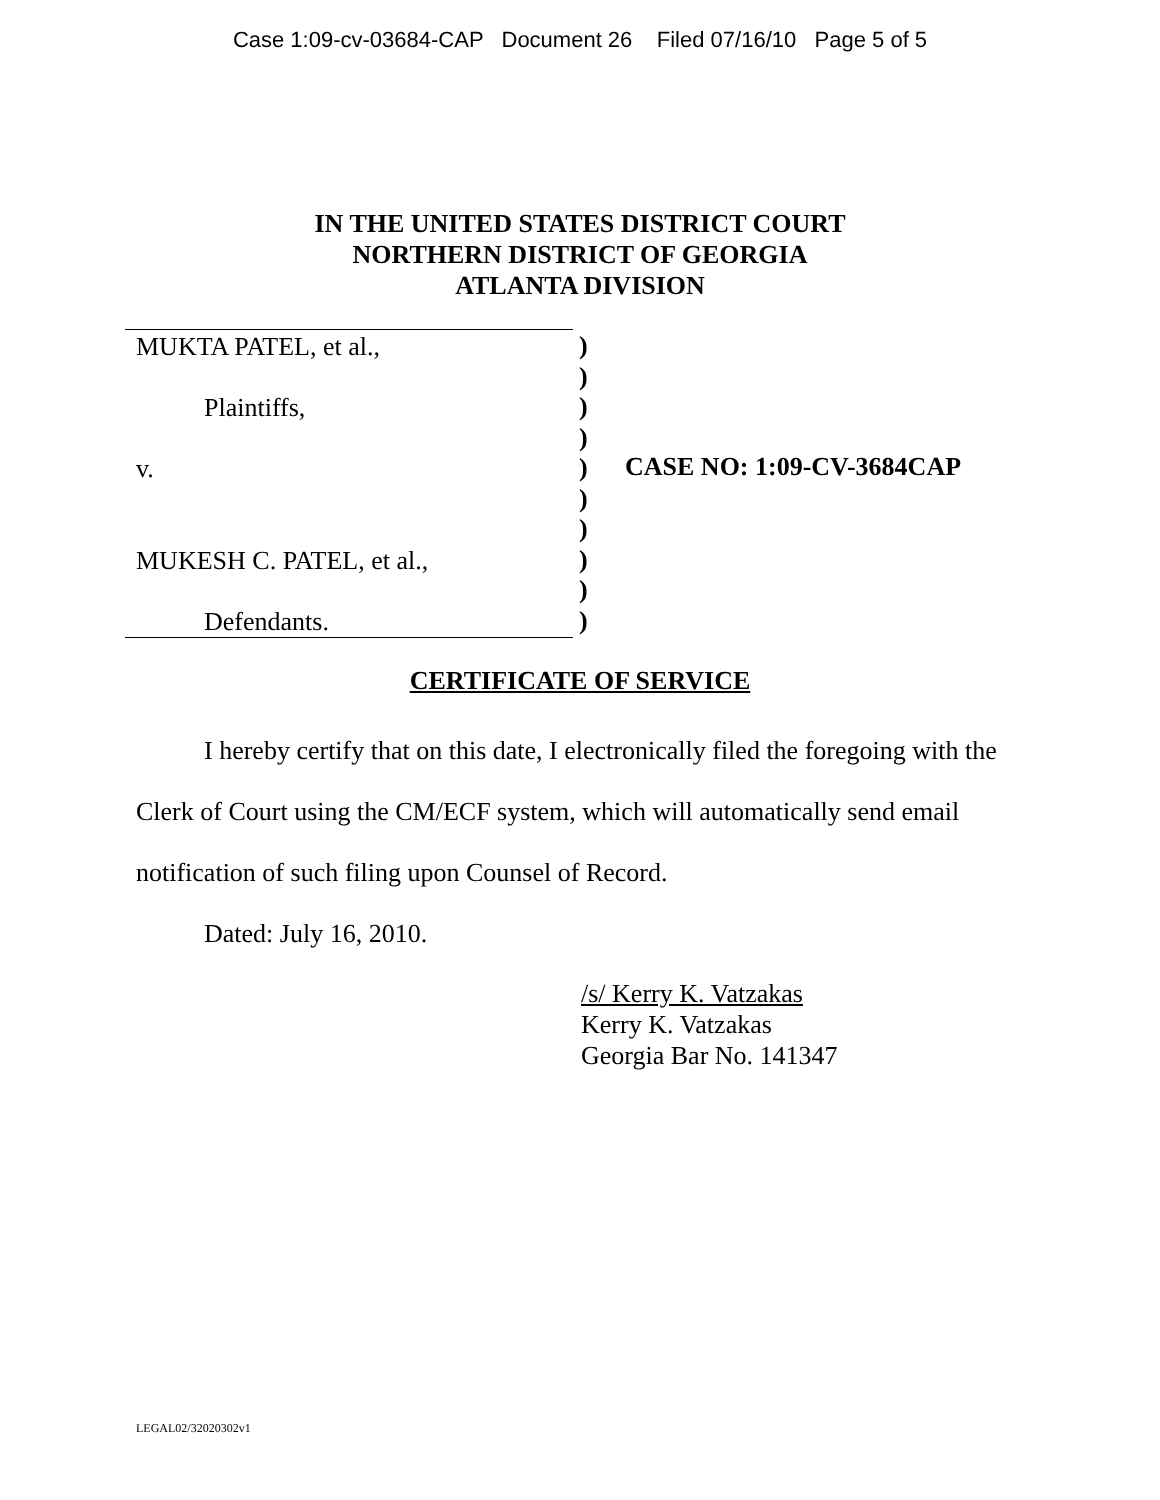Case 1:09-cv-03684-CAP Document 26 Filed 07/16/10 Page 5 of 5
IN THE UNITED STATES DISTRICT COURT
NORTHERN DISTRICT OF GEORGIA
ATLANTA DIVISION
MUKTA PATEL, et al.,
Plaintiffs,
v.
MUKESH C. PATEL, et al.,
Defendants.
)
)
)
)
)
)
)
)
)
)
CASE NO: 1:09-CV-3684CAP
CERTIFICATE OF SERVICE
I hereby certify that on this date, I electronically filed the foregoing with the Clerk of Court using the CM/ECF system, which will automatically send email notification of such filing upon Counsel of Record.
Dated: July 16, 2010.
/s/ Kerry K. Vatzakas
Kerry K. Vatzakas
Georgia Bar No. 141347
LEGAL02/32020302v1